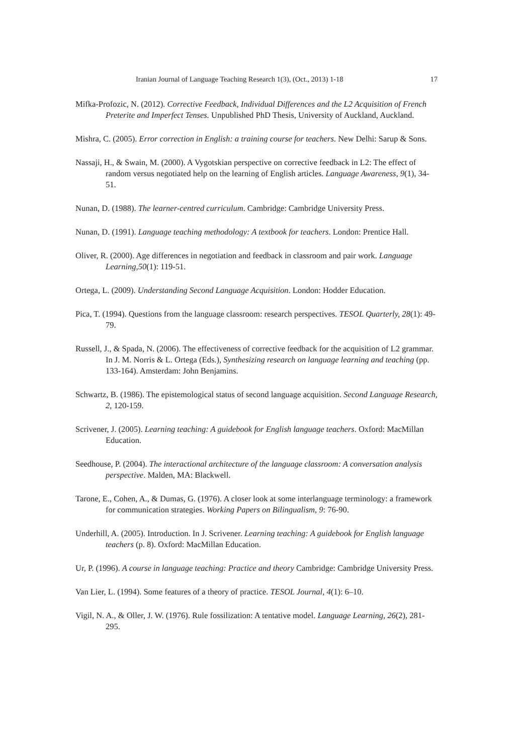Iranian Journal of Language Teaching Research 1(3), (Oct., 2013) 1-18 17
Mifka-Profozic, N. (2012). Corrective Feedback, Individual Differences and the L2 Acquisition of French Preterite and Imperfect Tenses. Unpublished PhD Thesis, University of Auckland, Auckland.
Mishra, C. (2005). Error correction in English: a training course for teachers. New Delhi: Sarup & Sons.
Nassaji, H., & Swain, M. (2000). A Vygotskian perspective on corrective feedback in L2: The effect of random versus negotiated help on the learning of English articles. Language Awareness, 9(1), 34-51.
Nunan, D. (1988). The learner-centred curriculum. Cambridge: Cambridge University Press.
Nunan, D. (1991). Language teaching methodology: A textbook for teachers. London: Prentice Hall.
Oliver, R. (2000). Age differences in negotiation and feedback in classroom and pair work. Language Learning,50(1): 119-51.
Ortega, L. (2009). Understanding Second Language Acquisition. London: Hodder Education.
Pica, T. (1994). Questions from the language classroom: research perspectives. TESOL Quarterly, 28(1): 49-79.
Russell, J., & Spada, N. (2006). The effectiveness of corrective feedback for the acquisition of L2 grammar. In J. M. Norris & L. Ortega (Eds.), Synthesizing research on language learning and teaching (pp. 133-164). Amsterdam: John Benjamins.
Schwartz, B. (1986). The epistemological status of second language acquisition. Second Language Research, 2, 120-159.
Scrivener, J. (2005). Learning teaching: A guidebook for English language teachers. Oxford: MacMillan Education.
Seedhouse, P. (2004). The interactional architecture of the language classroom: A conversation analysis perspective. Malden, MA: Blackwell.
Tarone, E., Cohen, A., & Dumas, G. (1976). A closer look at some interlanguage terminology: a framework for communication strategies. Working Papers on Bilingualism, 9: 76-90.
Underhill, A. (2005). Introduction. In J. Scrivener. Learning teaching: A guidebook for English language teachers (p. 8). Oxford: MacMillan Education.
Ur, P. (1996). A course in language teaching: Practice and theory Cambridge: Cambridge University Press.
Van Lier, L. (1994). Some features of a theory of practice. TESOL Journal, 4(1): 6–10.
Vigil, N. A., & Oller, J. W. (1976). Rule fossilization: A tentative model. Language Learning, 26(2), 281-295.